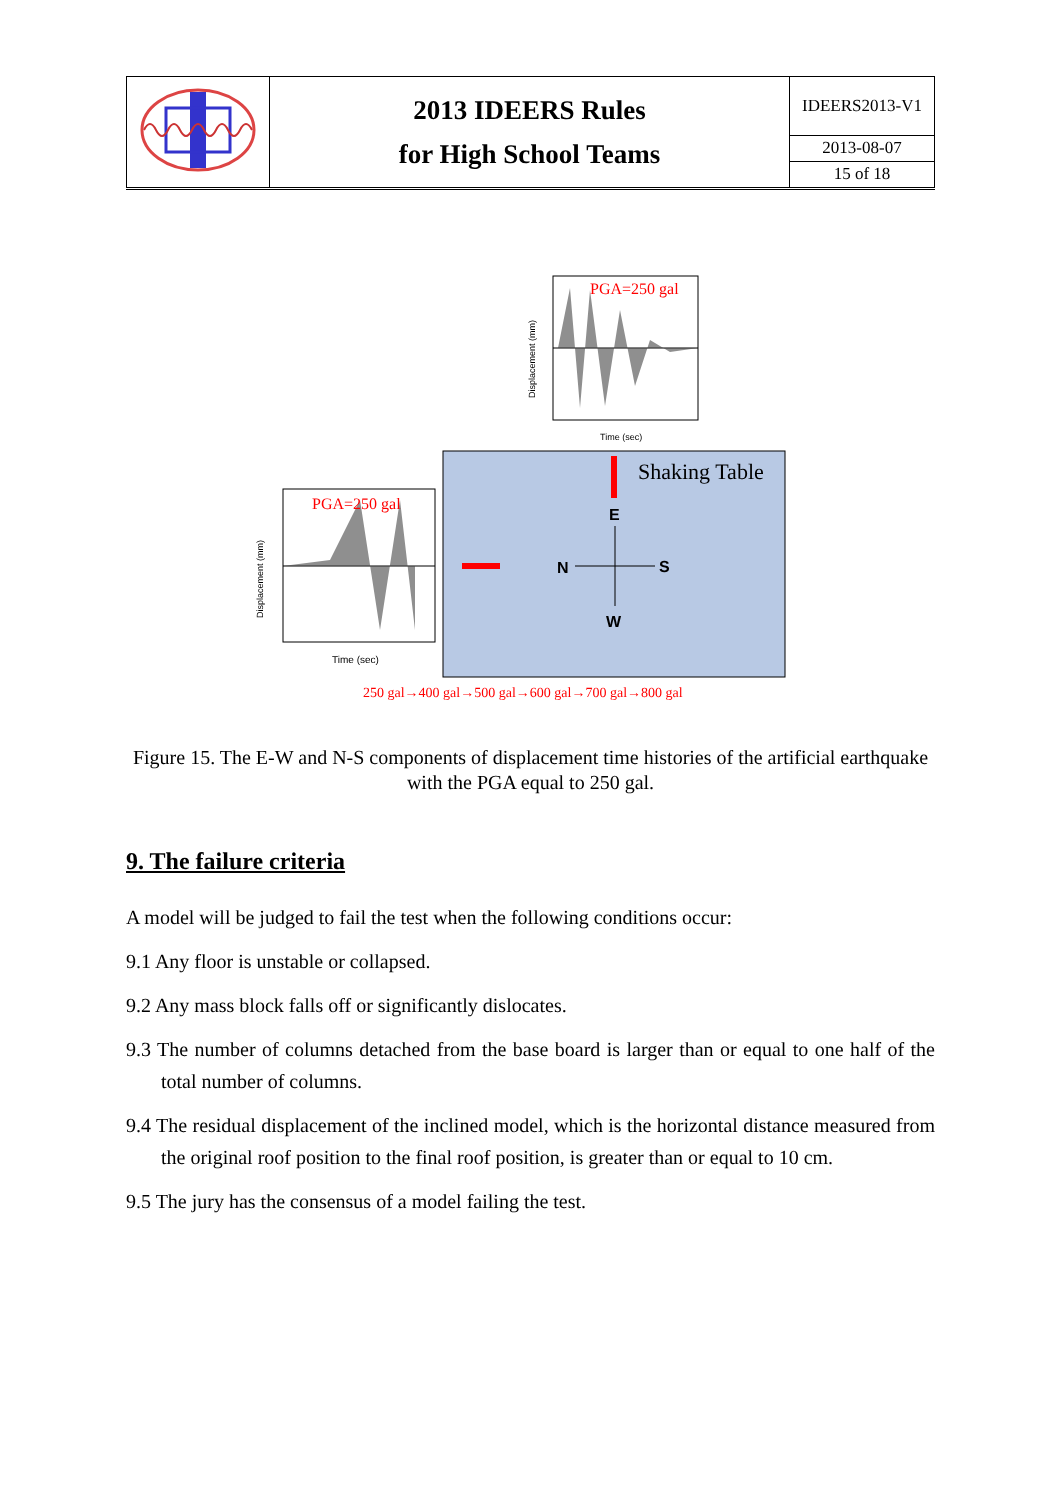| | 2013 IDEERS Rules for High School Teams | IDEERS2013-V1 |
| | | 2013-08-07 |
| | | 15 of 18 |
PGA=250 gal
Time (sec)
Displacement (mm)
PGA=250 gal
Time (sec)
Displacement (mm)
Shaking Table
E
W
N
S
250 gal→400 gal→500 gal→600 gal→700 gal→800 gal
Figure 15. The E-W and N-S components of displacement time histories of the artificial earthquake with the PGA equal to 250 gal.
9. The failure criteria
A model will be judged to fail the test when the following conditions occur:
9.1 Any floor is unstable or collapsed.
9.2 Any mass block falls off or significantly dislocates.
9.3 The number of columns detached from the base board is larger than or equal to one half of the total number of columns.
9.4 The residual displacement of the inclined model, which is the horizontal distance measured from the original roof position to the final roof position, is greater than or equal to 10 cm.
9.5 The jury has the consensus of a model failing the test.